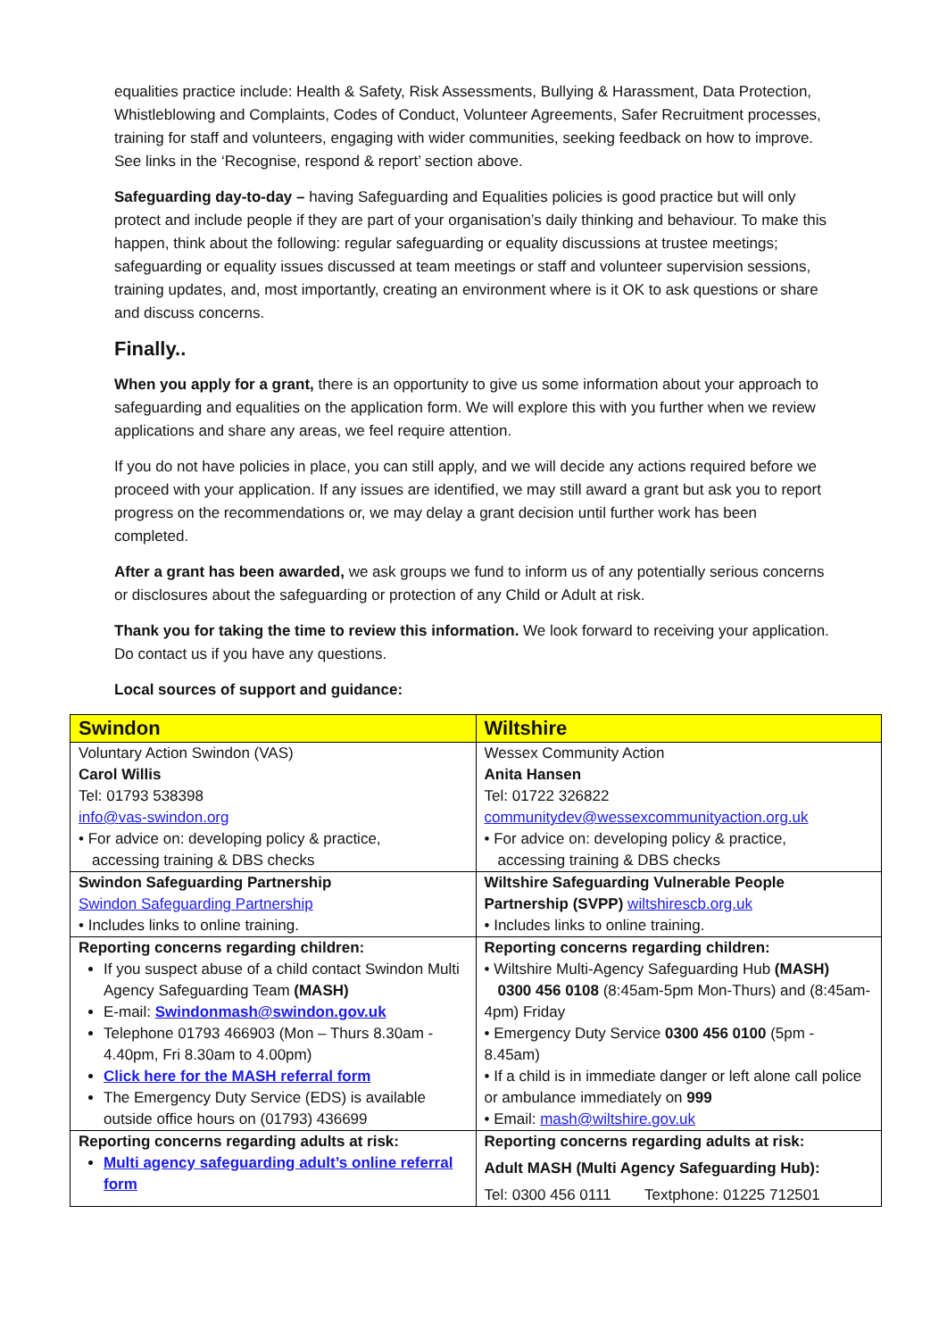equalities practice include: Health & Safety, Risk Assessments, Bullying & Harassment, Data Protection, Whistleblowing and Complaints, Codes of Conduct, Volunteer Agreements, Safer Recruitment processes, training for staff and volunteers, engaging with wider communities, seeking feedback on how to improve. See links in the ‘Recognise, respond & report’ section above.
Safeguarding day-to-day – having Safeguarding and Equalities policies is good practice but will only protect and include people if they are part of your organisation’s daily thinking and behaviour. To make this happen, think about the following: regular safeguarding or equality discussions at trustee meetings; safeguarding or equality issues discussed at team meetings or staff and volunteer supervision sessions, training updates, and, most importantly, creating an environment where is it OK to ask questions or share and discuss concerns.
Finally..
When you apply for a grant, there is an opportunity to give us some information about your approach to safeguarding and equalities on the application form. We will explore this with you further when we review applications and share any areas, we feel require attention.
If you do not have policies in place, you can still apply, and we will decide any actions required before we proceed with your application. If any issues are identified, we may still award a grant but ask you to report progress on the recommendations or, we may delay a grant decision until further work has been completed.
After a grant has been awarded, we ask groups we fund to inform us of any potentially serious concerns or disclosures about the safeguarding or protection of any Child or Adult at risk.
Thank you for taking the time to review this information. We look forward to receiving your application. Do contact us if you have any questions.
Local sources of support and guidance:
| Swindon | Wiltshire |
| --- | --- |
| Voluntary Action Swindon (VAS) Carol Willis Tel: 01793 538398 info@vas-swindon.org • For advice on: developing policy & practice, accessing training & DBS checks | Wessex Community Action Anita Hansen Tel: 01722 326822 communitydev@wessexcommunityaction.org.uk • For advice on: developing policy & practice, accessing training & DBS checks |
| Swindon Safeguarding Partnership Swindon Safeguarding Partnership • Includes links to online training. | Wiltshire Safeguarding Vulnerable People Partnership (SVPP) wiltshirescb.org.uk • Includes links to online training. |
| Reporting concerns regarding children: If you suspect abuse of a child contact Swindon Multi Agency Safeguarding Team (MASH) E-mail: Swindonmash@swindon.gov.uk Telephone 01793 466903 (Mon – Thurs 8.30am - 4.40pm, Fri 8.30am to 4.00pm) Click here for the MASH referral form The Emergency Duty Service (EDS) is available outside office hours on (01793) 436699 | Reporting concerns regarding children: • Wiltshire Multi-Agency Safeguarding Hub (MASH) 0300 456 0108 (8:45am-5pm Mon-Thurs) and (8:45am-4pm) Friday • Emergency Duty Service 0300 456 0100 (5pm - 8.45am) • If a child is in immediate danger or left alone call police or ambulance immediately on 999 • Email: mash@wiltshire.gov.uk |
| Reporting concerns regarding adults at risk: Multi agency safeguarding adult’s online referral form | Reporting concerns regarding adults at risk: Adult MASH (Multi Agency Safeguarding Hub): Tel: 0300 456 0111 Textphone: 01225 712501 |